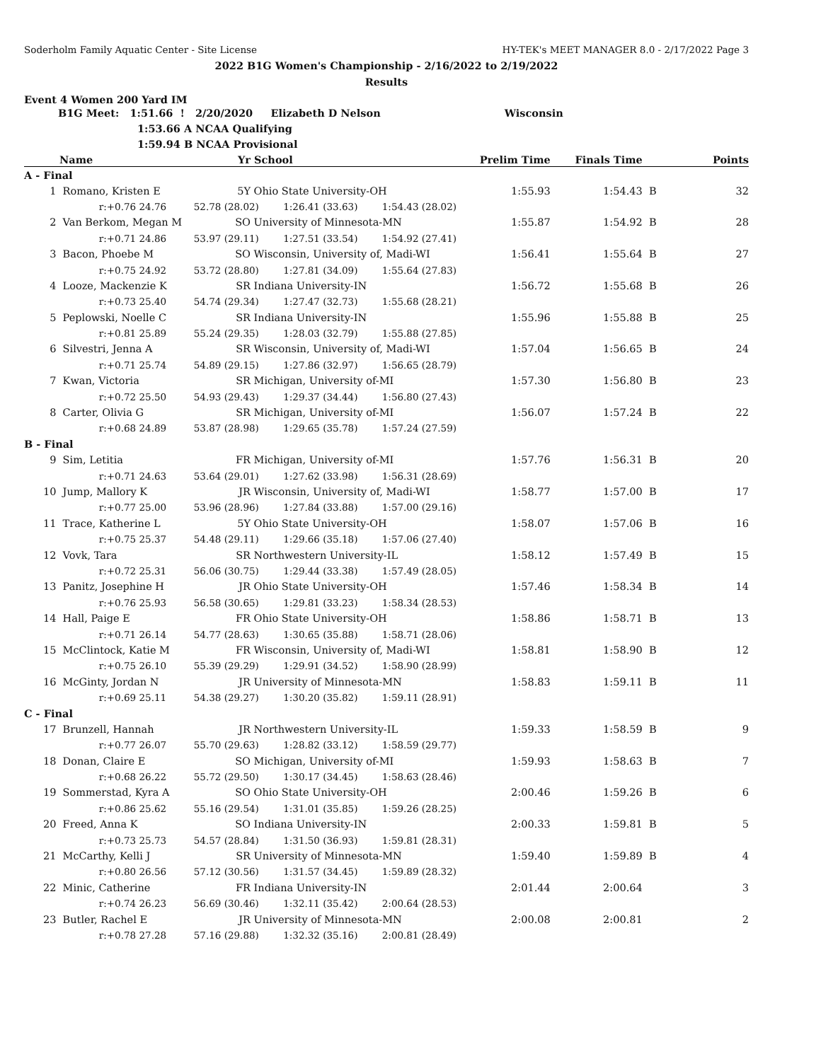Soderholm Family Aquatic Center - Site License HY-TEK's MEET MANAGER 8.0 - 2/17/2022 Page 3
2022 B1G Women's Championship - 2/16/2022 to 2/19/2022
Results
Event 4 Women 200 Yard IM
B1G Meet: 1:51.66 ! 2/20/2020 Elizabeth D Nelson Wisconsin
1:53.66 A NCAA Qualifying
1:59.94 B NCAA Provisional
| | Name | Yr | School | Prelim Time | Finals Time | | Points |
| --- | --- | --- | --- | --- | --- | --- | --- |
| A - Final | | | | | | | |
| 1 | Romano, Kristen E | 5Y | Ohio State University-OH | 1:55.93 | 1:54.43 | B | 32 |
| | r:+0.76 24.76 52.78 (28.02) 1:26.41 (33.63) 1:54.43 (28.02) | | | | | | |
| 2 | Van Berkom, Megan M | SO | University of Minnesota-MN | 1:55.87 | 1:54.92 | B | 28 |
| | r:+0.71 24.86 53.97 (29.11) 1:27.51 (33.54) 1:54.92 (27.41) | | | | | | |
| 3 | Bacon, Phoebe M | SO | Wisconsin, University of, Madi-WI | 1:56.41 | 1:55.64 | B | 27 |
| | r:+0.75 24.92 53.72 (28.80) 1:27.81 (34.09) 1:55.64 (27.83) | | | | | | |
| 4 | Looze, Mackenzie K | SR | Indiana University-IN | 1:56.72 | 1:55.68 | B | 26 |
| | r:+0.73 25.40 54.74 (29.34) 1:27.47 (32.73) 1:55.68 (28.21) | | | | | | |
| 5 | Peplowski, Noelle C | SR | Indiana University-IN | 1:55.96 | 1:55.88 | B | 25 |
| | r:+0.81 25.89 55.24 (29.35) 1:28.03 (32.79) 1:55.88 (27.85) | | | | | | |
| 6 | Silvestri, Jenna A | SR | Wisconsin, University of, Madi-WI | 1:57.04 | 1:56.65 | B | 24 |
| | r:+0.71 25.74 54.89 (29.15) 1:27.86 (32.97) 1:56.65 (28.79) | | | | | | |
| 7 | Kwan, Victoria | SR | Michigan, University of-MI | 1:57.30 | 1:56.80 | B | 23 |
| | r:+0.72 25.50 54.93 (29.43) 1:29.37 (34.44) 1:56.80 (27.43) | | | | | | |
| 8 | Carter, Olivia G | SR | Michigan, University of-MI | 1:56.07 | 1:57.24 | B | 22 |
| | r:+0.68 24.89 53.87 (28.98) 1:29.65 (35.78) 1:57.24 (27.59) | | | | | | |
| B - Final | | | | | | | |
| 9 | Sim, Letitia | FR | Michigan, University of-MI | 1:57.76 | 1:56.31 | B | 20 |
| | r:+0.71 24.63 53.64 (29.01) 1:27.62 (33.98) 1:56.31 (28.69) | | | | | | |
| 10 | Jump, Mallory K | JR | Wisconsin, University of, Madi-WI | 1:58.77 | 1:57.00 | B | 17 |
| | r:+0.77 25.00 53.96 (28.96) 1:27.84 (33.88) 1:57.00 (29.16) | | | | | | |
| 11 | Trace, Katherine L | 5Y | Ohio State University-OH | 1:58.07 | 1:57.06 | B | 16 |
| | r:+0.75 25.37 54.48 (29.11) 1:29.66 (35.18) 1:57.06 (27.40) | | | | | | |
| 12 | Vovk, Tara | SR | Northwestern University-IL | 1:58.12 | 1:57.49 | B | 15 |
| | r:+0.72 25.31 56.06 (30.75) 1:29.44 (33.38) 1:57.49 (28.05) | | | | | | |
| 13 | Panitz, Josephine H | JR | Ohio State University-OH | 1:57.46 | 1:58.34 | B | 14 |
| | r:+0.76 25.93 56.58 (30.65) 1:29.81 (33.23) 1:58.34 (28.53) | | | | | | |
| 14 | Hall, Paige E | FR | Ohio State University-OH | 1:58.86 | 1:58.71 | B | 13 |
| | r:+0.71 26.14 54.77 (28.63) 1:30.65 (35.88) 1:58.71 (28.06) | | | | | | |
| 15 | McClintock, Katie M | FR | Wisconsin, University of, Madi-WI | 1:58.81 | 1:58.90 | B | 12 |
| | r:+0.75 26.10 55.39 (29.29) 1:29.91 (34.52) 1:58.90 (28.99) | | | | | | |
| 16 | McGinty, Jordan N | JR | University of Minnesota-MN | 1:58.83 | 1:59.11 | B | 11 |
| | r:+0.69 25.11 54.38 (29.27) 1:30.20 (35.82) 1:59.11 (28.91) | | | | | | |
| C - Final | | | | | | | |
| 17 | Brunzell, Hannah | JR | Northwestern University-IL | 1:59.33 | 1:58.59 | B | 9 |
| | r:+0.77 26.07 55.70 (29.63) 1:28.82 (33.12) 1:58.59 (29.77) | | | | | | |
| 18 | Donan, Claire E | SO | Michigan, University of-MI | 1:59.93 | 1:58.63 | B | 7 |
| | r:+0.68 26.22 55.72 (29.50) 1:30.17 (34.45) 1:58.63 (28.46) | | | | | | |
| 19 | Sommerstad, Kyra A | SO | Ohio State University-OH | 2:00.46 | 1:59.26 | B | 6 |
| | r:+0.86 25.62 55.16 (29.54) 1:31.01 (35.85) 1:59.26 (28.25) | | | | | | |
| 20 | Freed, Anna K | SO | Indiana University-IN | 2:00.33 | 1:59.81 | B | 5 |
| | r:+0.73 25.73 54.57 (28.84) 1:31.50 (36.93) 1:59.81 (28.31) | | | | | | |
| 21 | McCarthy, Kelli J | SR | University of Minnesota-MN | 1:59.40 | 1:59.89 | B | 4 |
| | r:+0.80 26.56 57.12 (30.56) 1:31.57 (34.45) 1:59.89 (28.32) | | | | | | |
| 22 | Minic, Catherine | FR | Indiana University-IN | 2:01.44 | 2:00.64 | | 3 |
| | r:+0.74 26.23 56.69 (30.46) 1:32.11 (35.42) 2:00.64 (28.53) | | | | | | |
| 23 | Butler, Rachel E | JR | University of Minnesota-MN | 2:00.08 | 2:00.81 | | 2 |
| | r:+0.78 27.28 57.16 (29.88) 1:32.32 (35.16) 2:00.81 (28.49) | | | | | | |